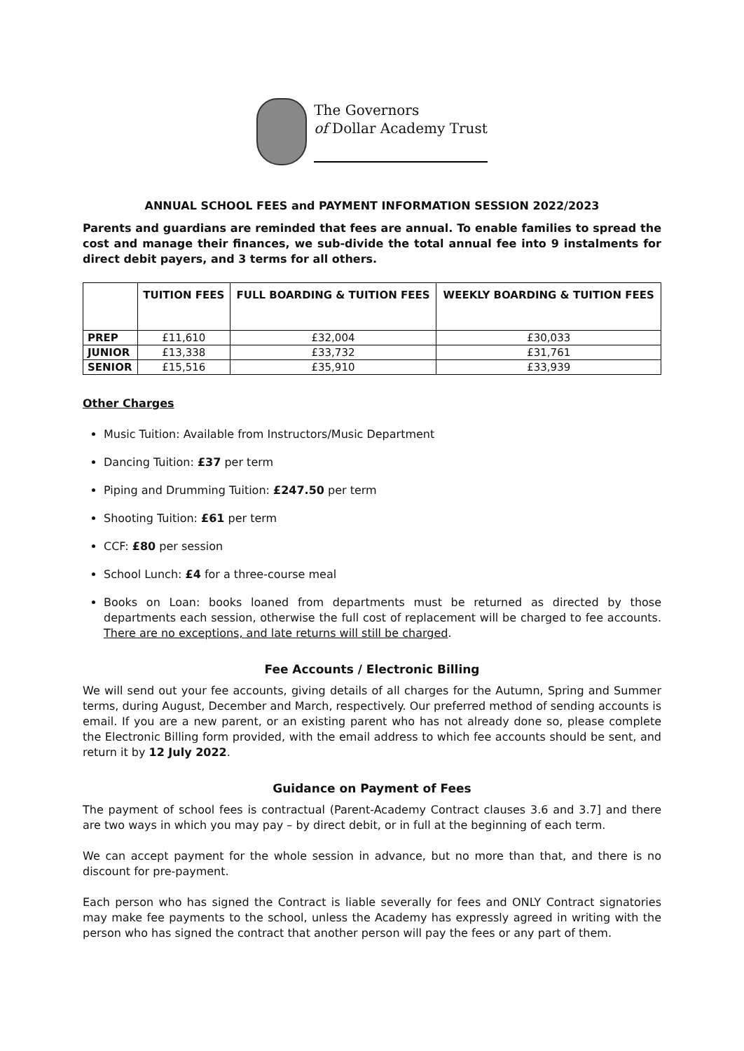The Governors
of Dollar Academy Trust
ANNUAL SCHOOL FEES and PAYMENT INFORMATION SESSION 2022/2023
Parents and guardians are reminded that fees are annual. To enable families to spread the cost and manage their finances, we sub-divide the total annual fee into 9 instalments for direct debit payers, and 3 terms for all others.
| | TUITION FEES | FULL BOARDING & TUITION FEES | WEEKLY BOARDING & TUITION FEES |
| --- | --- | --- | --- |
| PREP | £11,610 | £32,004 | £30,033 |
| JUNIOR | £13,338 | £33,732 | £31,761 |
| SENIOR | £15,516 | £35,910 | £33,939 |
Other Charges
Music Tuition: Available from Instructors/Music Department
Dancing Tuition: £37 per term
Piping and Drumming Tuition: £247.50 per term
Shooting Tuition: £61 per term
CCF: £80 per session
School Lunch: £4 for a three-course meal
Books on Loan: books loaned from departments must be returned as directed by those departments each session, otherwise the full cost of replacement will be charged to fee accounts. There are no exceptions, and late returns will still be charged.
Fee Accounts / Electronic Billing
We will send out your fee accounts, giving details of all charges for the Autumn, Spring and Summer terms, during August, December and March, respectively. Our preferred method of sending accounts is email. If you are a new parent, or an existing parent who has not already done so, please complete the Electronic Billing form provided, with the email address to which fee accounts should be sent, and return it by 12 July 2022.
Guidance on Payment of Fees
The payment of school fees is contractual (Parent-Academy Contract clauses 3.6 and 3.7] and there are two ways in which you may pay – by direct debit, or in full at the beginning of each term.
We can accept payment for the whole session in advance, but no more than that, and there is no discount for pre-payment.
Each person who has signed the Contract is liable severally for fees and ONLY Contract signatories may make fee payments to the school, unless the Academy has expressly agreed in writing with the person who has signed the contract that another person will pay the fees or any part of them.